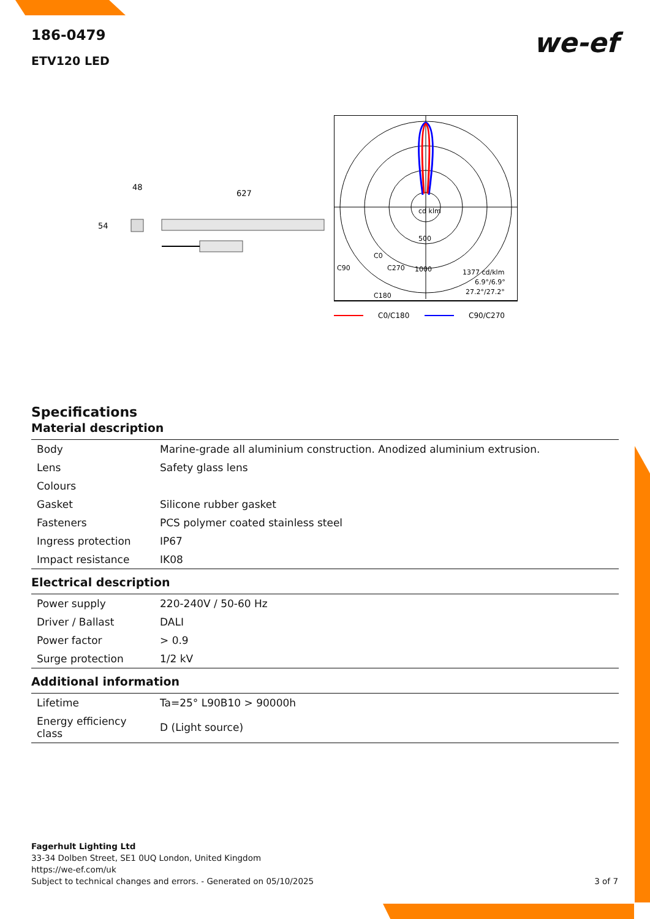we-ef
186-0479
ETV120 LED
48
627
54
cd klm
500
1000
C0
C90
C270
C180
1377 cd/klm
6.9°/6.9°
27.2°/27.2°
C0/C180
C90/C270
Specifications
Material description
| Body | Marine-grade all aluminium construction. Anodized aluminium extrusion. |
| Lens | Safety glass lens |
| Colours | |
| Gasket | Silicone rubber gasket |
| Fasteners | PCS polymer coated stainless steel |
| Ingress protection | IP67 |
| Impact resistance | IK08 |
Electrical description
| Power supply | 220-240V / 50-60 Hz |
| Driver / Ballast | DALI |
| Power factor | > 0.9 |
| Surge protection | 1/2 kV |
Additional information
| Lifetime | Ta=25° L90B10 > 90000h |
| Energy efficiency class | D (Light source) |
Fagerhult Lighting Ltd
33-34 Dolben Street, SE1 0UQ London, United Kingdom
https://we-ef.com/uk
Subject to technical changes and errors. - Generated on 05/10/2025 3 of 7